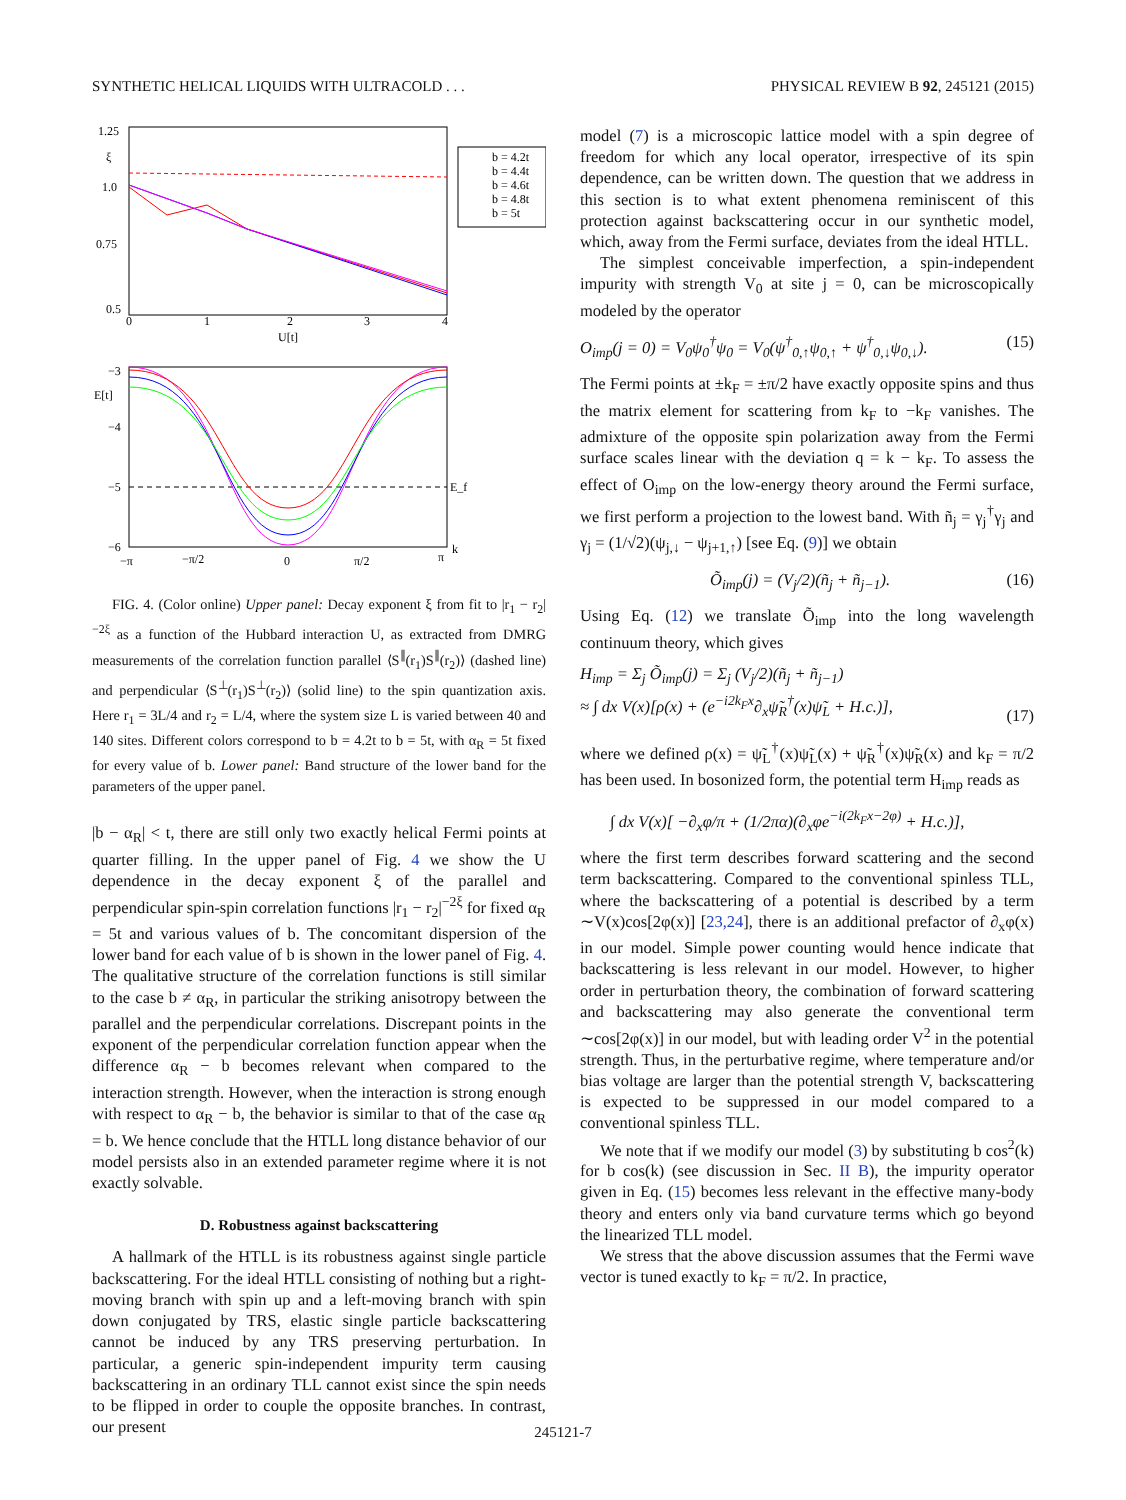SYNTHETIC HELICAL LIQUIDS WITH ULTRACOLD . . . PHYSICAL REVIEW B 92, 245121 (2015)
1.25
ξ
1.0
0.75
0.5
0
1
2
3
4
U[t]
b = 4.2t
b = 4.4t
b = 4.6t
b = 4.8t
b = 5t
−3
E[t]
−4
−5
−6
E_f
−π
−π/2
0
π/2
π
k
FIG. 4. (Color online) Upper panel: Decay exponent ξ from fit to |r<sub>1</sub> − r<sub>2</sub>|<sup>−2ξ</sup> as a function of the Hubbard interaction U, as extracted from DMRG measurements of the correlation function parallel ⟨S<sup>∥</sup>(r<sub>1</sub>)S<sup>∥</sup>(r<sub>2</sub>)⟩ (dashed line) and perpendicular ⟨S<sup>⊥</sup>(r<sub>1</sub>)S<sup>⊥</sup>(r<sub>2</sub>)⟩ (solid line) to the spin quantization axis. Here r<sub>1</sub> = 3L/4 and r<sub>2</sub> = L/4, where the system size L is varied between 40 and 140 sites. Different colors correspond to b = 4.2t to b = 5t, with α<sub>R</sub> = 5t fixed for every value of b. Lower panel: Band structure of the lower band for the parameters of the upper panel.
|b − α<sub>R</sub>| < t, there are still only two exactly helical Fermi points at quarter filling. In the upper panel of Fig. 4 we show the U dependence in the decay exponent ξ of the parallel and perpendicular spin-spin correlation functions |r<sub>1</sub> − r<sub>2</sub>|<sup>−2ξ</sup> for fixed α<sub>R</sub> = 5t and various values of b. The concomitant dispersion of the lower band for each value of b is shown in the lower panel of Fig. 4. The qualitative structure of the correlation functions is still similar to the case b ≠ α<sub>R</sub>, in particular the striking anisotropy between the parallel and the perpendicular correlations. Discrepant points in the exponent of the perpendicular correlation function appear when the difference α<sub>R</sub> − b becomes relevant when compared to the interaction strength. However, when the interaction is strong enough with respect to α<sub>R</sub> − b, the behavior is similar to that of the case α<sub>R</sub> = b. We hence conclude that the HTLL long distance behavior of our model persists also in an extended parameter regime where it is not exactly solvable.
D. Robustness against backscattering
A hallmark of the HTLL is its robustness against single particle backscattering. For the ideal HTLL consisting of nothing but a right-moving branch with spin up and a left-moving branch with spin down conjugated by TRS, elastic single particle backscattering cannot be induced by any TRS preserving perturbation. In particular, a generic spin-independent impurity term causing backscattering in an ordinary TLL cannot exist since the spin needs to be flipped in order to couple the opposite branches. In contrast, our present
model (7) is a microscopic lattice model with a spin degree of freedom for which any local operator, irrespective of its spin dependence, can be written down. The question that we address in this section is to what extent phenomena reminiscent of this protection against backscattering occur in our synthetic model, which, away from the Fermi surface, deviates from the ideal HTLL.
The simplest conceivable imperfection, a spin-independent impurity with strength V<sub>0</sub> at site j = 0, can be microscopically modeled by the operator
O<sub>imp</sub>(j = 0) = V<sub>0</sub>ψ<sub>0</sub><sup>†</sup>ψ<sub>0</sub> = V<sub>0</sub>(ψ<sup>†</sup><sub>0,↑</sub>ψ<sub>0,↑</sub> + ψ<sup>†</sup><sub>0,↓</sub>ψ<sub>0,↓</sub>). (15)
The Fermi points at ±k<sub>F</sub> = ±π/2 have exactly opposite spins and thus the matrix element for scattering from k<sub>F</sub> to −k<sub>F</sub> vanishes. The admixture of the opposite spin polarization away from the Fermi surface scales linear with the deviation q = k − k<sub>F</sub>. To assess the effect of O<sub>imp</sub> on the low-energy theory around the Fermi surface, we first perform a projection to the lowest band. With ñ<sub>j</sub> = γ<sub>j</sub><sup>†</sup>γ<sub>j</sub> and γ<sub>j</sub> = (1/√2)(ψ<sub>j,↓</sub> − ψ<sub>j+1,↑</sub>) [see Eq. (9)] we obtain
Õ<sub>imp</sub>(j) = (V<sub>j</sub>/2)(ñ<sub>j</sub> + ñ<sub>j−1</sub>). (16)
Using Eq. (12) we translate Õ<sub>imp</sub> into the long wavelength continuum theory, which gives
H<sub>imp</sub> = Σ<sub>j</sub> Õ<sub>imp</sub>(j) = Σ<sub>j</sub> (V<sub>j</sub>/2)(ñ<sub>j</sub> + ñ<sub>j−1</sub>)
≈ ∫ dx V(x)[ρ(x) + (e<sup>−i2k<sub>F</sub>x</sup>∂<sub>x</sub>ψ̃<sub>R</sub><sup>†</sup>(x)ψ̃<sub>L</sub> + H.c.)],
(17)
where we defined ρ(x) = ψ̃<sub>L</sub><sup>†</sup>(x)ψ̃<sub>L</sub>(x) + ψ̃<sub>R</sub><sup>†</sup>(x)ψ̃<sub>R</sub>(x) and k<sub>F</sub> = π/2 has been used. In bosonized form, the potential term H<sub>imp</sub> reads as
∫ dx V(x)[ −∂<sub>x</sub>φ/π + (1/2πα)(∂<sub>x</sub>φe<sup>−i(2k<sub>F</sub>x−2φ)</sup> + H.c.)],
where the first term describes forward scattering and the second term backscattering. Compared to the conventional spinless TLL, where the backscattering of a potential is described by a term ∼V(x)cos[2φ(x)] [23,24], there is an additional prefactor of ∂<sub>x</sub>φ(x) in our model. Simple power counting would hence indicate that backscattering is less relevant in our model. However, to higher order in perturbation theory, the combination of forward scattering and backscattering may also generate the conventional term ∼cos[2φ(x)] in our model, but with leading order V<sup>2</sup> in the potential strength. Thus, in the perturbative regime, where temperature and/or bias voltage are larger than the potential strength V, backscattering is expected to be suppressed in our model compared to a conventional spinless TLL.
We note that if we modify our model (3) by substituting b cos<sup>2</sup>(k) for b cos(k) (see discussion in Sec. II B), the impurity operator given in Eq. (15) becomes less relevant in the effective many-body theory and enters only via band curvature terms which go beyond the linearized TLL model.
We stress that the above discussion assumes that the Fermi wave vector is tuned exactly to k<sub>F</sub> = π/2. In practice,
245121-7